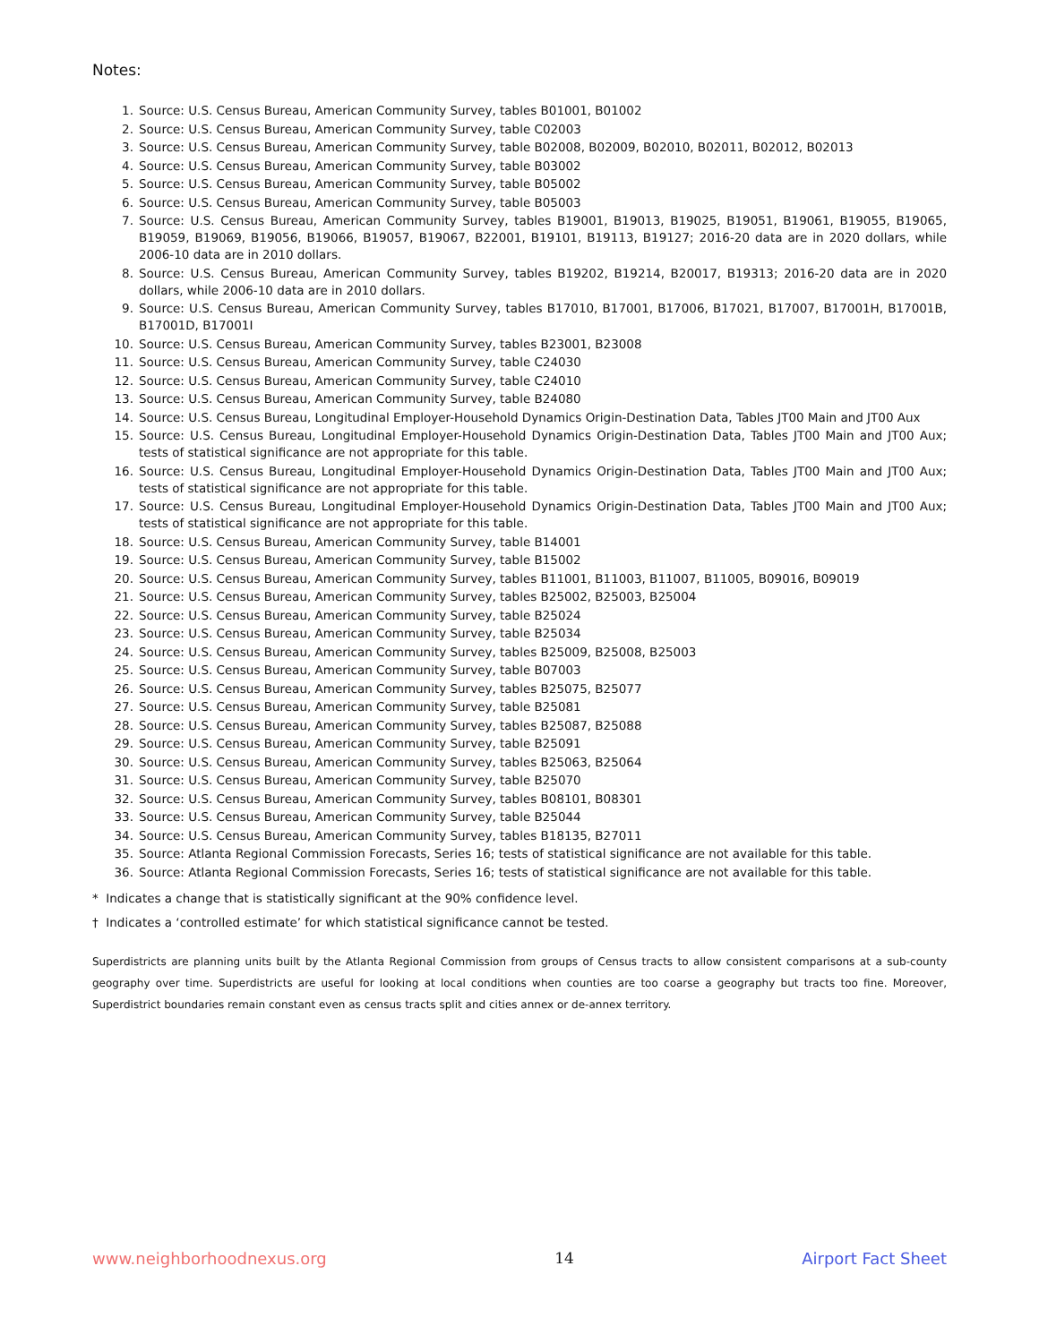Notes:
1. Source: U.S. Census Bureau, American Community Survey, tables B01001, B01002
2. Source: U.S. Census Bureau, American Community Survey, table C02003
3. Source: U.S. Census Bureau, American Community Survey, table B02008, B02009, B02010, B02011, B02012, B02013
4. Source: U.S. Census Bureau, American Community Survey, table B03002
5. Source: U.S. Census Bureau, American Community Survey, table B05002
6. Source: U.S. Census Bureau, American Community Survey, table B05003
7. Source: U.S. Census Bureau, American Community Survey, tables B19001, B19013, B19025, B19051, B19061, B19055, B19065, B19059, B19069, B19056, B19066, B19057, B19067, B22001, B19101, B19113, B19127; 2016-20 data are in 2020 dollars, while 2006-10 data are in 2010 dollars.
8. Source: U.S. Census Bureau, American Community Survey, tables B19202, B19214, B20017, B19313; 2016-20 data are in 2020 dollars, while 2006-10 data are in 2010 dollars.
9. Source: U.S. Census Bureau, American Community Survey, tables B17010, B17001, B17006, B17021, B17007, B17001H, B17001B, B17001D, B17001I
10. Source: U.S. Census Bureau, American Community Survey, tables B23001, B23008
11. Source: U.S. Census Bureau, American Community Survey, table C24030
12. Source: U.S. Census Bureau, American Community Survey, table C24010
13. Source: U.S. Census Bureau, American Community Survey, table B24080
14. Source: U.S. Census Bureau, Longitudinal Employer-Household Dynamics Origin-Destination Data, Tables JT00 Main and JT00 Aux
15. Source: U.S. Census Bureau, Longitudinal Employer-Household Dynamics Origin-Destination Data, Tables JT00 Main and JT00 Aux; tests of statistical significance are not appropriate for this table.
16. Source: U.S. Census Bureau, Longitudinal Employer-Household Dynamics Origin-Destination Data, Tables JT00 Main and JT00 Aux; tests of statistical significance are not appropriate for this table.
17. Source: U.S. Census Bureau, Longitudinal Employer-Household Dynamics Origin-Destination Data, Tables JT00 Main and JT00 Aux; tests of statistical significance are not appropriate for this table.
18. Source: U.S. Census Bureau, American Community Survey, table B14001
19. Source: U.S. Census Bureau, American Community Survey, table B15002
20. Source: U.S. Census Bureau, American Community Survey, tables B11001, B11003, B11007, B11005, B09016, B09019
21. Source: U.S. Census Bureau, American Community Survey, tables B25002, B25003, B25004
22. Source: U.S. Census Bureau, American Community Survey, table B25024
23. Source: U.S. Census Bureau, American Community Survey, table B25034
24. Source: U.S. Census Bureau, American Community Survey, tables B25009, B25008, B25003
25. Source: U.S. Census Bureau, American Community Survey, table B07003
26. Source: U.S. Census Bureau, American Community Survey, tables B25075, B25077
27. Source: U.S. Census Bureau, American Community Survey, table B25081
28. Source: U.S. Census Bureau, American Community Survey, tables B25087, B25088
29. Source: U.S. Census Bureau, American Community Survey, table B25091
30. Source: U.S. Census Bureau, American Community Survey, tables B25063, B25064
31. Source: U.S. Census Bureau, American Community Survey, table B25070
32. Source: U.S. Census Bureau, American Community Survey, tables B08101, B08301
33. Source: U.S. Census Bureau, American Community Survey, table B25044
34. Source: U.S. Census Bureau, American Community Survey, tables B18135, B27011
35. Source: Atlanta Regional Commission Forecasts, Series 16; tests of statistical significance are not available for this table.
36. Source: Atlanta Regional Commission Forecasts, Series 16; tests of statistical significance are not available for this table.
* Indicates a change that is statistically significant at the 90% confidence level.
† Indicates a ‘controlled estimate’ for which statistical significance cannot be tested.
Superdistricts are planning units built by the Atlanta Regional Commission from groups of Census tracts to allow consistent comparisons at a sub-county geography over time. Superdistricts are useful for looking at local conditions when counties are too coarse a geography but tracts too fine. Moreover, Superdistrict boundaries remain constant even as census tracts split and cities annex or de-annex territory.
www.neighborhoodnexus.org 14 Airport Fact Sheet